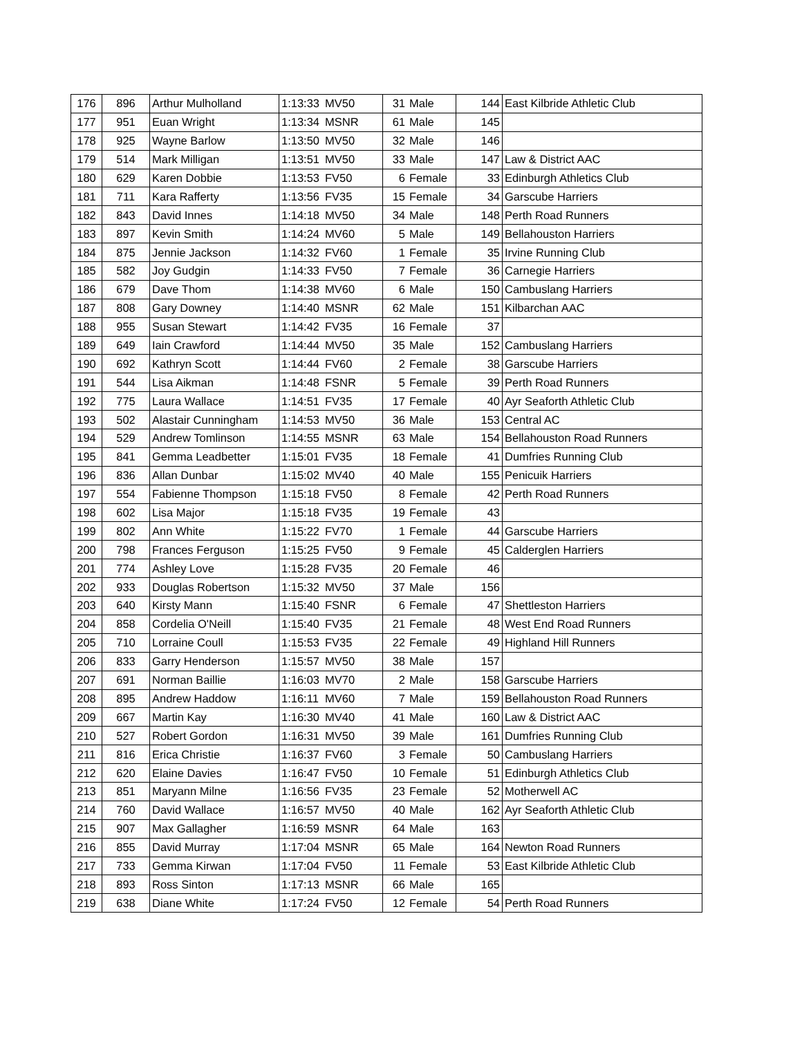| 176 | 896 | Arthur Mulholland | 1:13:33 | MV50 | 31 | Male | 144 | East Kilbride Athletic Club |
| 177 | 951 | Euan Wright | 1:13:34 | MSNR | 61 | Male | 145 | |
| 178 | 925 | Wayne Barlow | 1:13:50 | MV50 | 32 | Male | 146 | |
| 179 | 514 | Mark Milligan | 1:13:51 | MV50 | 33 | Male | 147 | Law & District AAC |
| 180 | 629 | Karen Dobbie | 1:13:53 | FV50 | 6 | Female | 33 | Edinburgh Athletics Club |
| 181 | 711 | Kara Rafferty | 1:13:56 | FV35 | 15 | Female | 34 | Garscube Harriers |
| 182 | 843 | David Innes | 1:14:18 | MV50 | 34 | Male | 148 | Perth Road Runners |
| 183 | 897 | Kevin Smith | 1:14:24 | MV60 | 5 | Male | 149 | Bellahouston Harriers |
| 184 | 875 | Jennie Jackson | 1:14:32 | FV60 | 1 | Female | 35 | Irvine Running Club |
| 185 | 582 | Joy Gudgin | 1:14:33 | FV50 | 7 | Female | 36 | Carnegie Harriers |
| 186 | 679 | Dave Thom | 1:14:38 | MV60 | 6 | Male | 150 | Cambuslang Harriers |
| 187 | 808 | Gary Downey | 1:14:40 | MSNR | 62 | Male | 151 | Kilbarchan AAC |
| 188 | 955 | Susan Stewart | 1:14:42 | FV35 | 16 | Female | 37 | |
| 189 | 649 | Iain Crawford | 1:14:44 | MV50 | 35 | Male | 152 | Cambuslang Harriers |
| 190 | 692 | Kathryn Scott | 1:14:44 | FV60 | 2 | Female | 38 | Garscube Harriers |
| 191 | 544 | Lisa Aikman | 1:14:48 | FSNR | 5 | Female | 39 | Perth Road Runners |
| 192 | 775 | Laura Wallace | 1:14:51 | FV35 | 17 | Female | 40 | Ayr Seaforth Athletic Club |
| 193 | 502 | Alastair Cunningham | 1:14:53 | MV50 | 36 | Male | 153 | Central AC |
| 194 | 529 | Andrew Tomlinson | 1:14:55 | MSNR | 63 | Male | 154 | Bellahouston Road Runners |
| 195 | 841 | Gemma Leadbetter | 1:15:01 | FV35 | 18 | Female | 41 | Dumfries Running Club |
| 196 | 836 | Allan Dunbar | 1:15:02 | MV40 | 40 | Male | 155 | Penicuik Harriers |
| 197 | 554 | Fabienne Thompson | 1:15:18 | FV50 | 8 | Female | 42 | Perth Road Runners |
| 198 | 602 | Lisa Major | 1:15:18 | FV35 | 19 | Female | 43 | |
| 199 | 802 | Ann White | 1:15:22 | FV70 | 1 | Female | 44 | Garscube Harriers |
| 200 | 798 | Frances Ferguson | 1:15:25 | FV50 | 9 | Female | 45 | Calderglen Harriers |
| 201 | 774 | Ashley Love | 1:15:28 | FV35 | 20 | Female | 46 | |
| 202 | 933 | Douglas Robertson | 1:15:32 | MV50 | 37 | Male | 156 | |
| 203 | 640 | Kirsty Mann | 1:15:40 | FSNR | 6 | Female | 47 | Shettleston Harriers |
| 204 | 858 | Cordelia O'Neill | 1:15:40 | FV35 | 21 | Female | 48 | West End Road Runners |
| 205 | 710 | Lorraine Coull | 1:15:53 | FV35 | 22 | Female | 49 | Highland Hill Runners |
| 206 | 833 | Garry Henderson | 1:15:57 | MV50 | 38 | Male | 157 | |
| 207 | 691 | Norman Baillie | 1:16:03 | MV70 | 2 | Male | 158 | Garscube Harriers |
| 208 | 895 | Andrew Haddow | 1:16:11 | MV60 | 7 | Male | 159 | Bellahouston Road Runners |
| 209 | 667 | Martin Kay | 1:16:30 | MV40 | 41 | Male | 160 | Law & District AAC |
| 210 | 527 | Robert Gordon | 1:16:31 | MV50 | 39 | Male | 161 | Dumfries Running Club |
| 211 | 816 | Erica Christie | 1:16:37 | FV60 | 3 | Female | 50 | Cambuslang Harriers |
| 212 | 620 | Elaine Davies | 1:16:47 | FV50 | 10 | Female | 51 | Edinburgh Athletics Club |
| 213 | 851 | Maryann Milne | 1:16:56 | FV35 | 23 | Female | 52 | Motherwell AC |
| 214 | 760 | David Wallace | 1:16:57 | MV50 | 40 | Male | 162 | Ayr Seaforth Athletic Club |
| 215 | 907 | Max Gallagher | 1:16:59 | MSNR | 64 | Male | 163 | |
| 216 | 855 | David Murray | 1:17:04 | MSNR | 65 | Male | 164 | Newton Road Runners |
| 217 | 733 | Gemma Kirwan | 1:17:04 | FV50 | 11 | Female | 53 | East Kilbride Athletic Club |
| 218 | 893 | Ross Sinton | 1:17:13 | MSNR | 66 | Male | 165 | |
| 219 | 638 | Diane White | 1:17:24 | FV50 | 12 | Female | 54 | Perth Road Runners |